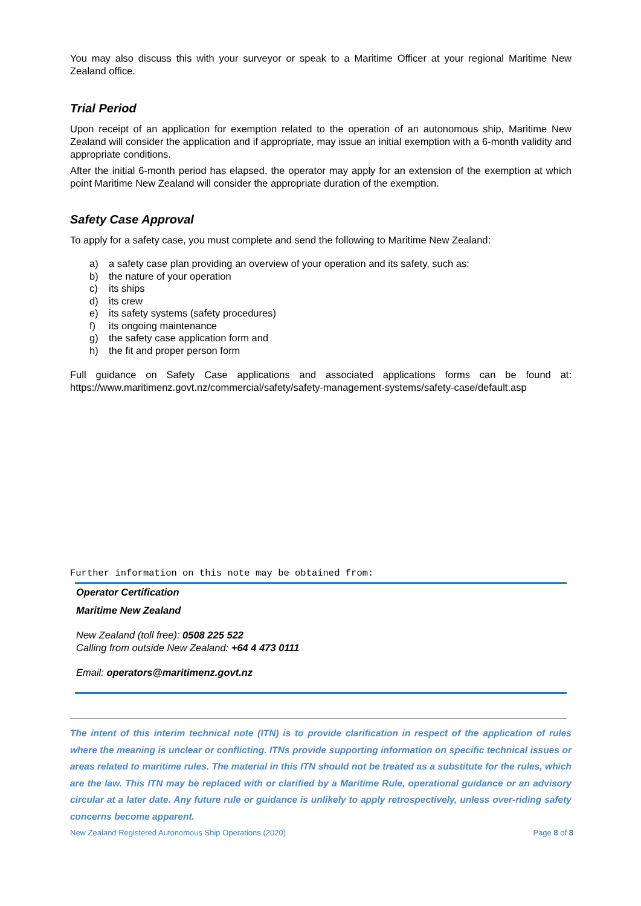You may also discuss this with your surveyor or speak to a Maritime Officer at your regional Maritime New Zealand office.
Trial Period
Upon receipt of an application for exemption related to the operation of an autonomous ship, Maritime New Zealand will consider the application and if appropriate, may issue an initial exemption with a 6-month validity and appropriate conditions.
After the initial 6-month period has elapsed, the operator may apply for an extension of the exemption at which point Maritime New Zealand will consider the appropriate duration of the exemption.
Safety Case Approval
To apply for a safety case, you must complete and send the following to Maritime New Zealand:
a) a safety case plan providing an overview of your operation and its safety, such as:
b) the nature of your operation
c) its ships
d) its crew
e) its safety systems (safety procedures)
f) its ongoing maintenance
g) the safety case application form and
h) the fit and proper person form
Full guidance on Safety Case applications and associated applications forms can be found at: https://www.maritimenz.govt.nz/commercial/safety/safety-management-systems/safety-case/default.asp
Further information on this note may be obtained from:
Operator Certification
Maritime New Zealand
New Zealand (toll free): 0508 225 522
Calling from outside New Zealand: +64 4 473 0111
Email: operators@maritimenz.govt.nz
The intent of this interim technical note (ITN) is to provide clarification in respect of the application of rules where the meaning is unclear or conflicting. ITNs provide supporting information on specific technical issues or areas related to maritime rules. The material in this ITN should not be treated as a substitute for the rules, which are the law. This ITN may be replaced with or clarified by a Maritime Rule, operational guidance or an advisory circular at a later date. Any future rule or guidance is unlikely to apply retrospectively, unless over-riding safety concerns become apparent.
New Zealand Registered Autonomous Ship Operations (2020) Page 8 of 8